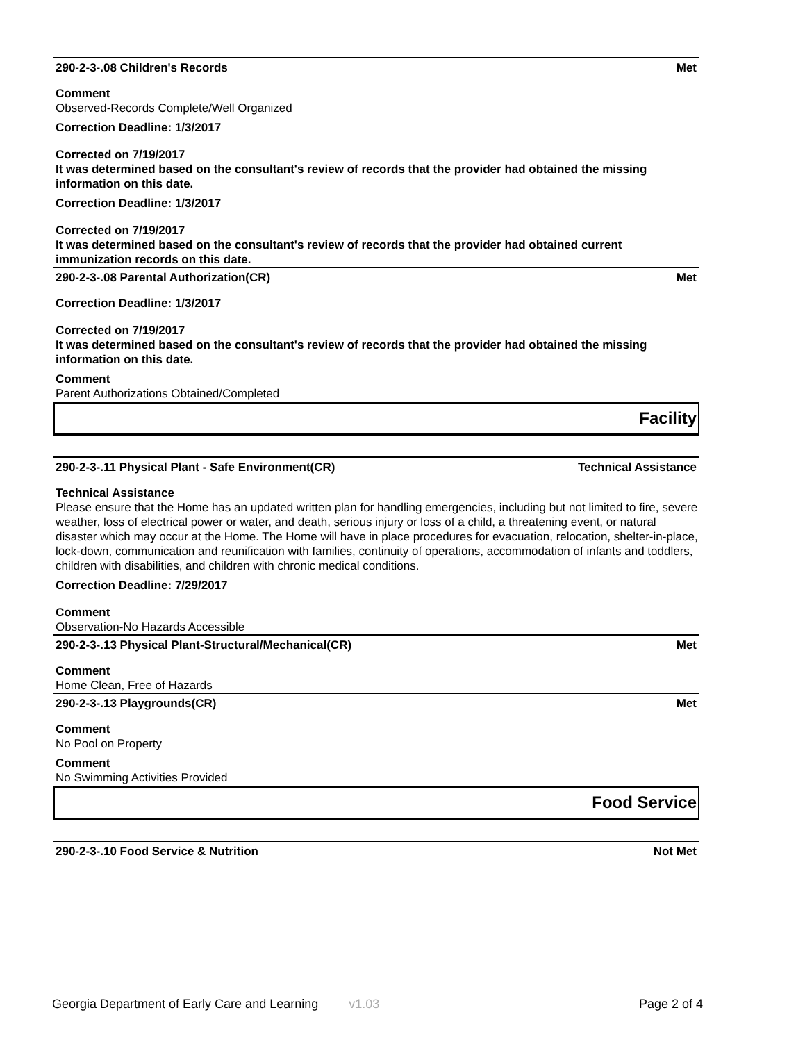290-2-3-.08 Children's Records Met
Comment
Observed-Records Complete/Well Organized
Correction Deadline: 1/3/2017
Corrected on 7/19/2017
It was determined based on the consultant's review of records that the provider had obtained the missing information on this date.
Correction Deadline: 1/3/2017
Corrected on 7/19/2017
It was determined based on the consultant's review of records that the provider had obtained current immunization records on this date.
290-2-3-.08 Parental Authorization(CR) Met
Correction Deadline: 1/3/2017
Corrected on 7/19/2017
It was determined based on the consultant's review of records that the provider had obtained the missing information on this date.
Comment
Parent Authorizations Obtained/Completed
Facility
290-2-3-.11 Physical Plant - Safe Environment(CR) Technical Assistance
Technical Assistance
Please ensure that the Home has an updated written plan for handling emergencies, including but not limited to fire, severe weather, loss of electrical power or water, and death, serious injury or loss of a child, a threatening event, or natural disaster which may occur at the Home. The Home will have in place procedures for evacuation, relocation, shelter-in-place, lock-down, communication and reunification with families, continuity of operations, accommodation of infants and toddlers, children with disabilities, and children with chronic medical conditions.
Correction Deadline: 7/29/2017
Comment
Observation-No Hazards Accessible
290-2-3-.13 Physical Plant-Structural/Mechanical(CR) Met
Comment
Home Clean, Free of Hazards
290-2-3-.13 Playgrounds(CR) Met
Comment
No Pool on Property
Comment
No Swimming Activities Provided
Food Service
290-2-3-.10 Food Service & Nutrition Not Met
Georgia Department of Early Care and Learning v1.03 Page 2 of 4